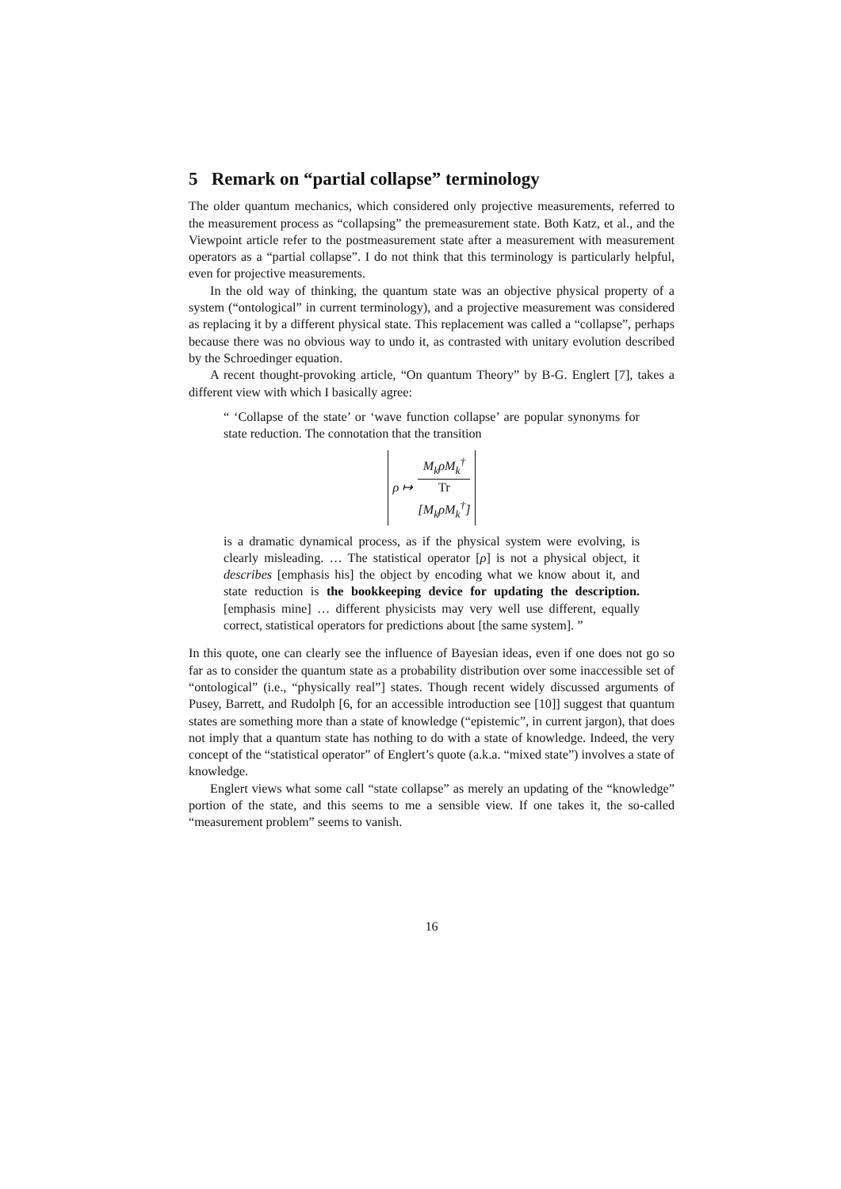5 Remark on “partial collapse” terminology
The older quantum mechanics, which considered only projective measurements, referred to the measurement process as “collapsing” the premeasurement state. Both Katz, et al., and the Viewpoint article refer to the postmeasurement state after a measurement with measurement operators as a “partial collapse”. I do not think that this terminology is particularly helpful, even for projective measurements.
In the old way of thinking, the quantum state was an objective physical property of a system (“ontological” in current terminology), and a projective measurement was considered as replacing it by a different physical state. This replacement was called a “collapse”, perhaps because there was no obvious way to undo it, as contrasted with unitary evolution described by the Schroedinger equation.
A recent thought-provoking article, “On quantum Theory” by B-G. Englert [7], takes a different view with which I basically agree:
“ ‘Collapse of the state’ or ‘wave function collapse’ are popular synonyms for state reduction. The connotation that the transition
ρ ↦ M<sub>k</sub>ρM<sub>k</sub><sup>†</sup> Tr
[M<sub>k</sub>ρM<sub>k</sub><sup>†</sup>]
is a dramatic dynamical process, as if the physical system were evolving, is clearly misleading. … The statistical operator [ρ] is not a physical object, it describes [emphasis his] the object by encoding what we know about it, and state reduction is the bookkeeping device for updating the description. [emphasis mine] … different physicists may very well use different, equally correct, statistical operators for predictions about [the same system]. ”
In this quote, one can clearly see the influence of Bayesian ideas, even if one does not go so far as to consider the quantum state as a probability distribution over some inaccessible set of “ontological” (i.e., “physically real”] states. Though recent widely discussed arguments of Pusey, Barrett, and Rudolph [6, for an accessible introduction see [10]] suggest that quantum states are something more than a state of knowledge (“epistemic”, in current jargon), that does not imply that a quantum state has nothing to do with a state of knowledge. Indeed, the very concept of the “statistical operator” of Englert’s quote (a.k.a. “mixed state”) involves a state of knowledge.
Englert views what some call “state collapse” as merely an updating of the “knowledge” portion of the state, and this seems to me a sensible view. If one takes it, the so-called “measurement problem” seems to vanish.
16